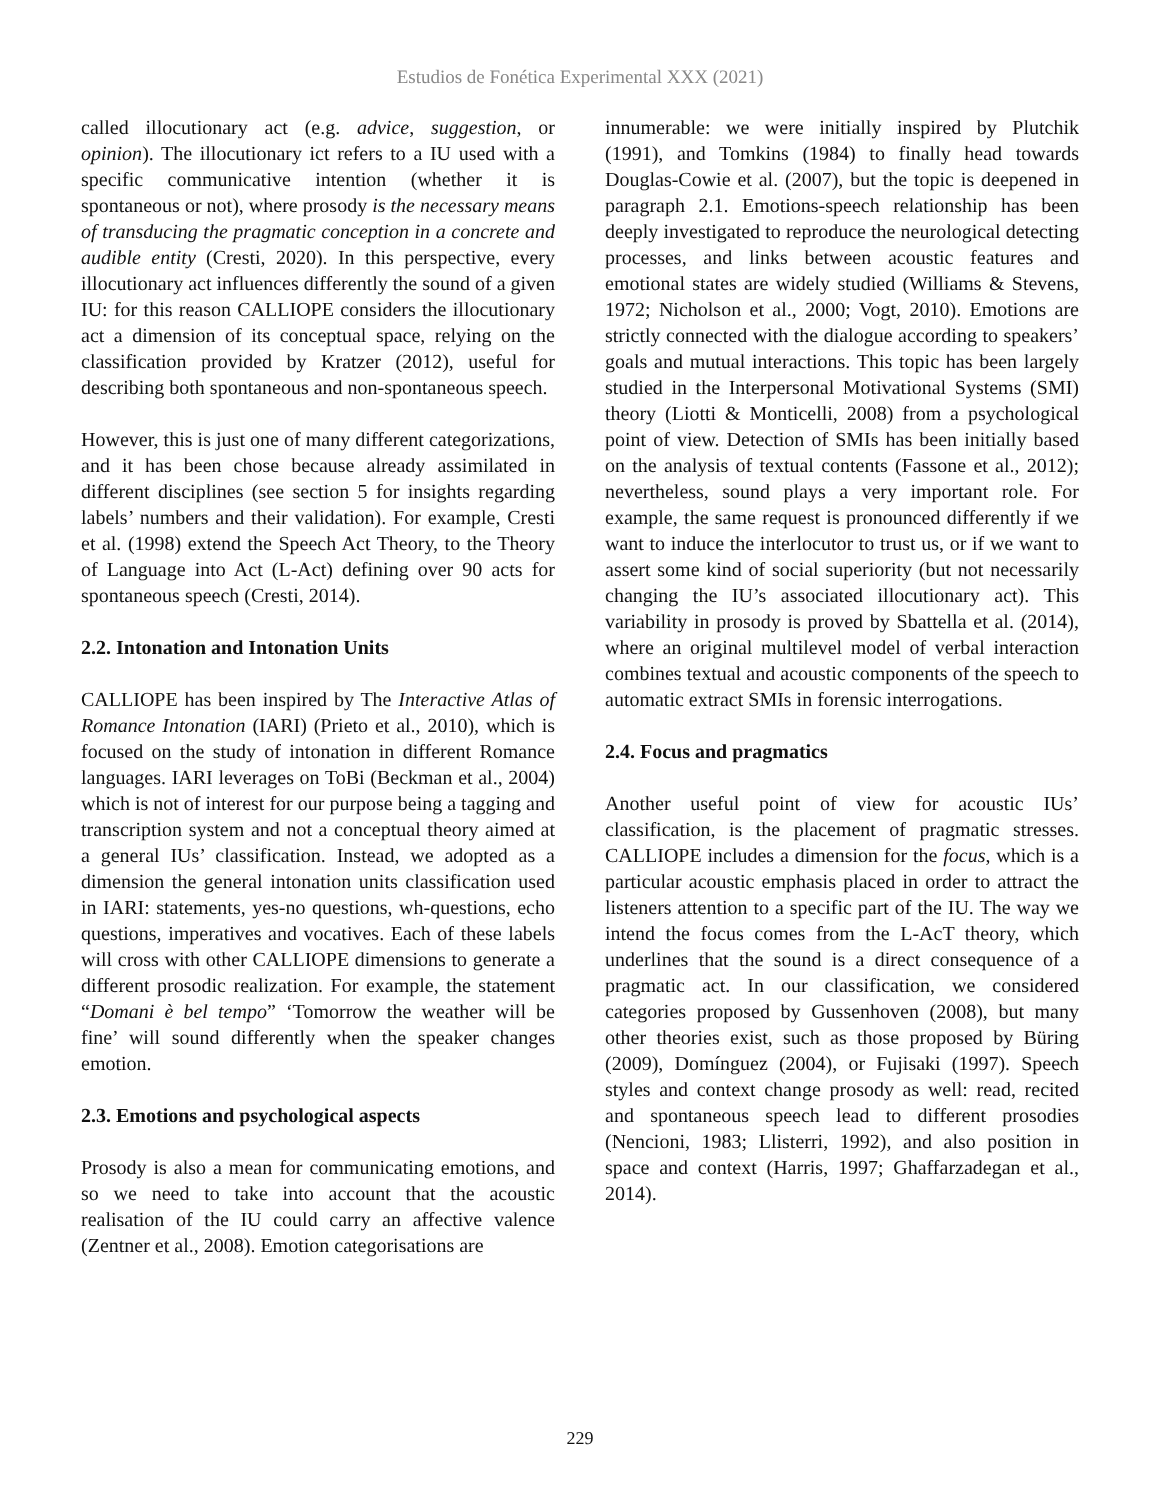Estudios de Fonética Experimental XXX (2021)
called illocutionary act (e.g. advice, suggestion, or opinion). The illocutionary ict refers to a IU used with a specific communicative intention (whether it is spontaneous or not), where prosody is the necessary means of transducing the pragmatic conception in a concrete and audible entity (Cresti, 2020). In this perspective, every illocutionary act influences differently the sound of a given IU: for this reason CALLIOPE considers the illocutionary act a dimension of its conceptual space, relying on the classification provided by Kratzer (2012), useful for describing both spontaneous and non-spontaneous speech.
However, this is just one of many different categorizations, and it has been chose because already assimilated in different disciplines (see section 5 for insights regarding labels’ numbers and their validation). For example, Cresti et al. (1998) extend the Speech Act Theory, to the Theory of Language into Act (L-Act) defining over 90 acts for spontaneous speech (Cresti, 2014).
2.2. Intonation and Intonation Units
CALLIOPE has been inspired by The Interactive Atlas of Romance Intonation (IARI) (Prieto et al., 2010), which is focused on the study of intonation in different Romance languages. IARI leverages on ToBi (Beckman et al., 2004) which is not of interest for our purpose being a tagging and transcription system and not a conceptual theory aimed at a general IUs’ classification. Instead, we adopted as a dimension the general intonation units classification used in IARI: statements, yes-no questions, wh-questions, echo questions, imperatives and vocatives. Each of these labels will cross with other CALLIOPE dimensions to generate a different prosodic realization. For example, the statement “Domani è bel tempo” ‘Tomorrow the weather will be fine’ will sound differently when the speaker changes emotion.
2.3. Emotions and psychological aspects
Prosody is also a mean for communicating emotions, and so we need to take into account that the acoustic realisation of the IU could carry an affective valence (Zentner et al., 2008). Emotion categorisations are
innumerable: we were initially inspired by Plutchik (1991), and Tomkins (1984) to finally head towards Douglas-Cowie et al. (2007), but the topic is deepened in paragraph 2.1. Emotions-speech relationship has been deeply investigated to reproduce the neurological detecting processes, and links between acoustic features and emotional states are widely studied (Williams & Stevens, 1972; Nicholson et al., 2000; Vogt, 2010). Emotions are strictly connected with the dialogue according to speakers’ goals and mutual interactions. This topic has been largely studied in the Interpersonal Motivational Systems (SMI) theory (Liotti & Monticelli, 2008) from a psychological point of view. Detection of SMIs has been initially based on the analysis of textual contents (Fassone et al., 2012); nevertheless, sound plays a very important role. For example, the same request is pronounced differently if we want to induce the interlocutor to trust us, or if we want to assert some kind of social superiority (but not necessarily changing the IU’s associated illocutionary act). This variability in prosody is proved by Sbattella et al. (2014), where an original multilevel model of verbal interaction combines textual and acoustic components of the speech to automatic extract SMIs in forensic interrogations.
2.4. Focus and pragmatics
Another useful point of view for acoustic IUs’ classification, is the placement of pragmatic stresses. CALLIOPE includes a dimension for the focus, which is a particular acoustic emphasis placed in order to attract the listeners attention to a specific part of the IU. The way we intend the focus comes from the L-AcT theory, which underlines that the sound is a direct consequence of a pragmatic act. In our classification, we considered categories proposed by Gussenhoven (2008), but many other theories exist, such as those proposed by Büring (2009), Domínguez (2004), or Fujisaki (1997). Speech styles and context change prosody as well: read, recited and spontaneous speech lead to different prosodies (Nencioni, 1983; Llisterri, 1992), and also position in space and context (Harris, 1997; Ghaffarzadegan et al., 2014).
229